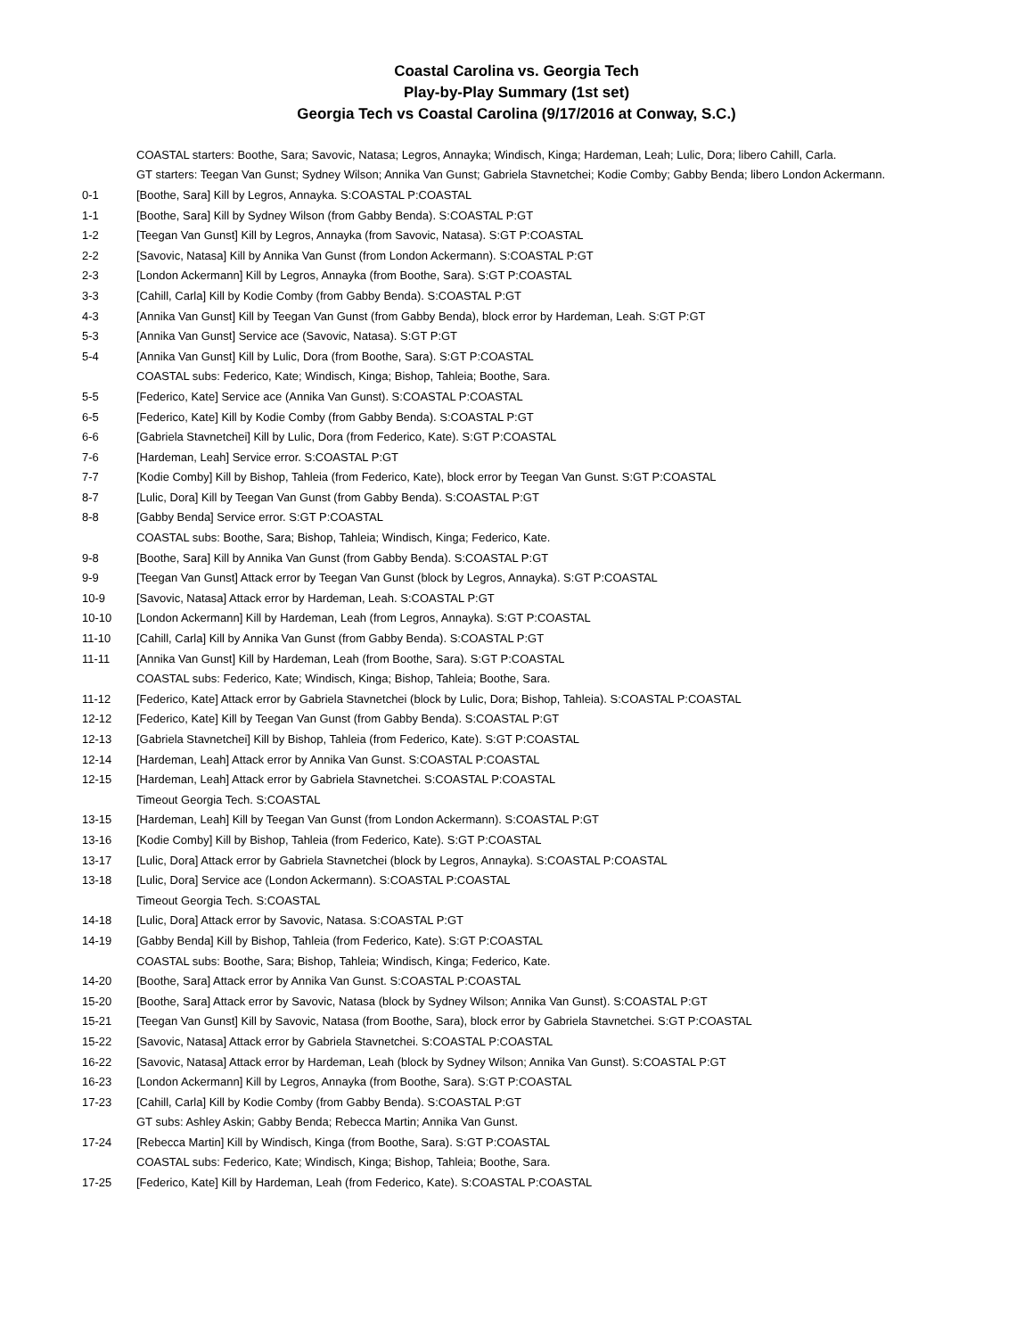Coastal Carolina vs. Georgia Tech
Play-by-Play Summary (1st set)
Georgia Tech vs Coastal Carolina (9/17/2016 at Conway, S.C.)
| | COASTAL starters: Boothe, Sara; Savovic, Natasa; Legros, Annayka; Windisch, Kinga; Hardeman, Leah; Lulic, Dora; libero Cahill, Carla. |
| | GT starters: Teegan Van Gunst; Sydney Wilson; Annika Van Gunst; Gabriela Stavnetchei; Kodie Comby; Gabby Benda; libero London Ackermann. |
| 0-1 | [Boothe, Sara] Kill by Legros, Annayka. S:COASTAL P:COASTAL |
| 1-1 | [Boothe, Sara] Kill by Sydney Wilson (from Gabby Benda). S:COASTAL P:GT |
| 1-2 | [Teegan Van Gunst] Kill by Legros, Annayka (from Savovic, Natasa). S:GT P:COASTAL |
| 2-2 | [Savovic, Natasa] Kill by Annika Van Gunst (from London Ackermann). S:COASTAL P:GT |
| 2-3 | [London Ackermann] Kill by Legros, Annayka (from Boothe, Sara). S:GT P:COASTAL |
| 3-3 | [Cahill, Carla] Kill by Kodie Comby (from Gabby Benda). S:COASTAL P:GT |
| 4-3 | [Annika Van Gunst] Kill by Teegan Van Gunst (from Gabby Benda), block error by Hardeman, Leah. S:GT P:GT |
| 5-3 | [Annika Van Gunst] Service ace (Savovic, Natasa). S:GT P:GT |
| 5-4 | [Annika Van Gunst] Kill by Lulic, Dora (from Boothe, Sara). S:GT P:COASTAL |
| | COASTAL subs: Federico, Kate; Windisch, Kinga; Bishop, Tahleia; Boothe, Sara. |
| 5-5 | [Federico, Kate] Service ace (Annika Van Gunst). S:COASTAL P:COASTAL |
| 6-5 | [Federico, Kate] Kill by Kodie Comby (from Gabby Benda). S:COASTAL P:GT |
| 6-6 | [Gabriela Stavnetchei] Kill by Lulic, Dora (from Federico, Kate). S:GT P:COASTAL |
| 7-6 | [Hardeman, Leah] Service error. S:COASTAL P:GT |
| 7-7 | [Kodie Comby] Kill by Bishop, Tahleia (from Federico, Kate), block error by Teegan Van Gunst. S:GT P:COASTAL |
| 8-7 | [Lulic, Dora] Kill by Teegan Van Gunst (from Gabby Benda). S:COASTAL P:GT |
| 8-8 | [Gabby Benda] Service error. S:GT P:COASTAL |
| | COASTAL subs: Boothe, Sara; Bishop, Tahleia; Windisch, Kinga; Federico, Kate. |
| 9-8 | [Boothe, Sara] Kill by Annika Van Gunst (from Gabby Benda). S:COASTAL P:GT |
| 9-9 | [Teegan Van Gunst] Attack error by Teegan Van Gunst (block by Legros, Annayka). S:GT P:COASTAL |
| 10-9 | [Savovic, Natasa] Attack error by Hardeman, Leah. S:COASTAL P:GT |
| 10-10 | [London Ackermann] Kill by Hardeman, Leah (from Legros, Annayka). S:GT P:COASTAL |
| 11-10 | [Cahill, Carla] Kill by Annika Van Gunst (from Gabby Benda). S:COASTAL P:GT |
| 11-11 | [Annika Van Gunst] Kill by Hardeman, Leah (from Boothe, Sara). S:GT P:COASTAL |
| | COASTAL subs: Federico, Kate; Windisch, Kinga; Bishop, Tahleia; Boothe, Sara. |
| 11-12 | [Federico, Kate] Attack error by Gabriela Stavnetchei (block by Lulic, Dora; Bishop, Tahleia). S:COASTAL P:COASTAL |
| 12-12 | [Federico, Kate] Kill by Teegan Van Gunst (from Gabby Benda). S:COASTAL P:GT |
| 12-13 | [Gabriela Stavnetchei] Kill by Bishop, Tahleia (from Federico, Kate). S:GT P:COASTAL |
| 12-14 | [Hardeman, Leah] Attack error by Annika Van Gunst. S:COASTAL P:COASTAL |
| 12-15 | [Hardeman, Leah] Attack error by Gabriela Stavnetchei. S:COASTAL P:COASTAL |
| | Timeout Georgia Tech. S:COASTAL |
| 13-15 | [Hardeman, Leah] Kill by Teegan Van Gunst (from London Ackermann). S:COASTAL P:GT |
| 13-16 | [Kodie Comby] Kill by Bishop, Tahleia (from Federico, Kate). S:GT P:COASTAL |
| 13-17 | [Lulic, Dora] Attack error by Gabriela Stavnetchei (block by Legros, Annayka). S:COASTAL P:COASTAL |
| 13-18 | [Lulic, Dora] Service ace (London Ackermann). S:COASTAL P:COASTAL |
| | Timeout Georgia Tech. S:COASTAL |
| 14-18 | [Lulic, Dora] Attack error by Savovic, Natasa. S:COASTAL P:GT |
| 14-19 | [Gabby Benda] Kill by Bishop, Tahleia (from Federico, Kate). S:GT P:COASTAL |
| | COASTAL subs: Boothe, Sara; Bishop, Tahleia; Windisch, Kinga; Federico, Kate. |
| 14-20 | [Boothe, Sara] Attack error by Annika Van Gunst. S:COASTAL P:COASTAL |
| 15-20 | [Boothe, Sara] Attack error by Savovic, Natasa (block by Sydney Wilson; Annika Van Gunst). S:COASTAL P:GT |
| 15-21 | [Teegan Van Gunst] Kill by Savovic, Natasa (from Boothe, Sara), block error by Gabriela Stavnetchei. S:GT P:COASTAL |
| 15-22 | [Savovic, Natasa] Attack error by Gabriela Stavnetchei. S:COASTAL P:COASTAL |
| 16-22 | [Savovic, Natasa] Attack error by Hardeman, Leah (block by Sydney Wilson; Annika Van Gunst). S:COASTAL P:GT |
| 16-23 | [London Ackermann] Kill by Legros, Annayka (from Boothe, Sara). S:GT P:COASTAL |
| 17-23 | [Cahill, Carla] Kill by Kodie Comby (from Gabby Benda). S:COASTAL P:GT |
| | GT subs: Ashley Askin; Gabby Benda; Rebecca Martin; Annika Van Gunst. |
| 17-24 | [Rebecca Martin] Kill by Windisch, Kinga (from Boothe, Sara). S:GT P:COASTAL |
| | COASTAL subs: Federico, Kate; Windisch, Kinga; Bishop, Tahleia; Boothe, Sara. |
| 17-25 | [Federico, Kate] Kill by Hardeman, Leah (from Federico, Kate). S:COASTAL P:COASTAL |